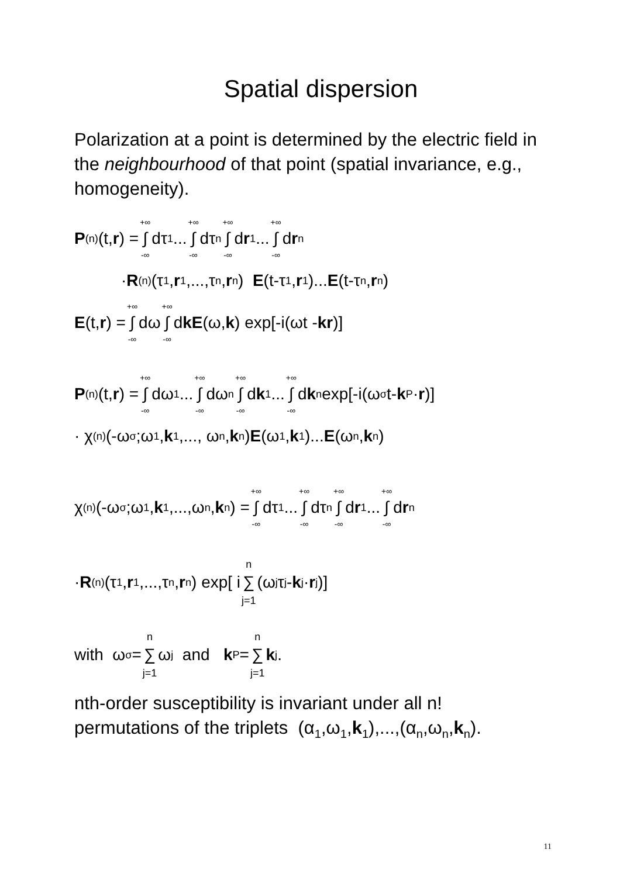Spatial dispersion
Polarization at a point is determined by the electric field in the neighbourhood of that point (spatial invariance, e.g., homogeneity).
P<sup>(n)</sup>(t, r) = +∞ ∫ -∞ dτ<sub>1</sub> ... +∞ ∫ -∞ dτ<sub>n</sub> +∞ ∫ -∞ d r<sub>1</sub> ... +∞ ∫ -∞ d r<sub>n</sub>
· R<sup>(n)</sup>(τ<sub>1</sub>, r<sub>1</sub>,...,τ<sub>n</sub>, r<sub>n</sub>) E (t-τ<sub>1</sub>, r<sub>1</sub>)... E (t-τ<sub>n</sub>, r<sub>n</sub>)
E (t, r) = +∞ ∫ -∞ dω +∞ ∫ -∞ d k E (ω, k) exp[-i(ωt - kr)]
P<sup>(n)</sup>(t, r) = +∞ ∫ -∞ dω<sub>1</sub>... +∞ ∫ -∞ dω<sub>n</sub> +∞ ∫ -∞ d k<sub>1</sub> ... +∞ ∫ -∞ d k<sub>n</sub> exp[-i(ω<sub>σ</sub>t- k<sub>P</sub>· r)]
· χ<sup>(n)</sup>(-ω<sub>σ</sub>;ω<sub>1</sub>, k<sub>1</sub>,..., ω<sub>n</sub>, k<sub>n</sub>) E (ω<sub>1</sub>, k<sub>1</sub>)... E (ω<sub>n</sub>, k<sub>n</sub>)
χ<sup>(n)</sup>(-ω<sub>σ</sub>;ω<sub>1</sub>, k<sub>1</sub>,...,ω<sub>n</sub>, k<sub>n</sub>) = +∞ ∫ -∞ dτ<sub>1</sub>... +∞ ∫ -∞ dτ<sub>n</sub> +∞ ∫ -∞ d r<sub>1</sub> ... +∞ ∫ -∞ d r<sub>n</sub>
· R<sup>(n)</sup>(τ<sub>1</sub>, r<sub>1</sub>,...,τ<sub>n</sub>, r<sub>n</sub>) exp[ i n ∑ j=1 (ω<sub>j</sub>τ<sub>j</sub> - k<sub>j</sub>· r<sub>j</sub>)]
with ω<sub>σ</sub> = n ∑ j=1 ω<sub>j</sub> and k<sub>P</sub> = n ∑ j=1 k<sub>j</sub> .
nth-order susceptibility is invariant under all n! permutations of the triplets (α<sub>1</sub>,ω<sub>1</sub>,k<sub>1</sub>),...,(α<sub>n</sub>,ω<sub>n</sub>,k<sub>n</sub>).
11